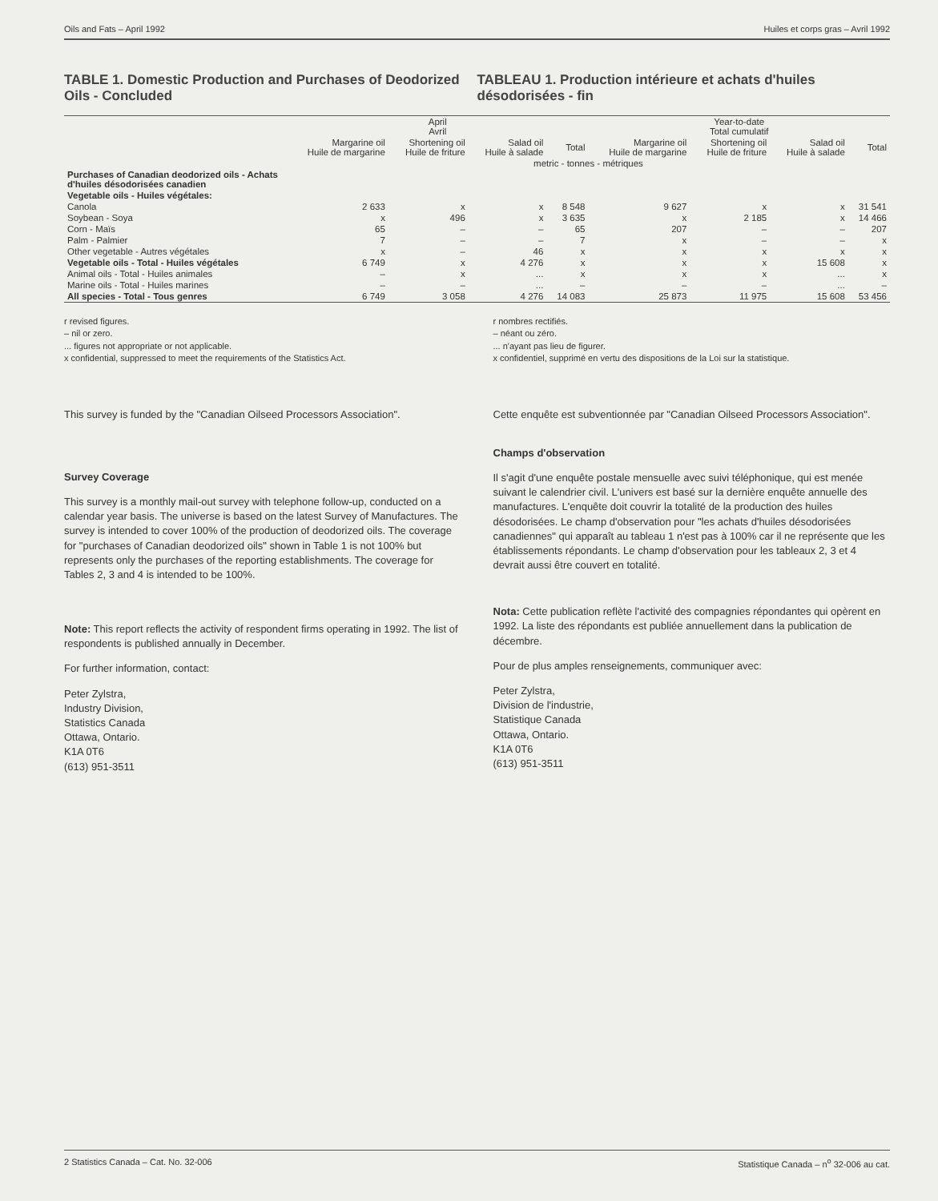Oils and Fats – April 1992 Huiles et corps gras – Avril 1992
TABLE 1. Domestic Production and Purchases of Deodorized Oils - Concluded
TABLEAU 1. Production intérieure et achats d'huiles désodorisées - fin
| | April Avril | | | | Year-to-date Total cumulatif | | | |
| --- | --- | --- | --- | --- | --- | --- | --- | --- |
| | Margarine oil Huile de margarine | Shortening oil Huile de friture | Salad oil Huile à salade | Total | Margarine oil Huile de margarine | Shortening oil Huile de friture | Salad oil Huile à salade | Total |
| | metric - tonnes - métriques | | | | | | | |
| Purchases of Canadian deodorized oils - Achats d'huiles désodorisées canadien | | | | | | | | |
| Vegetable oils - Huiles végétales: | | | | | | | | |
| Canola | 2 633 | x | x | 8 548 | 9 627 | x | x | 31 541 |
| Soybean - Soya | x | 496 | x | 3 635 | x | 2 185 | x | 14 466 |
| Corn - Maïs | 65 | – | – | 65 | 207 | – | – | 207 |
| Palm - Palmier | 7 | – | – | 7 | x | – | – | x |
| Other vegetable - Autres végétales | x | – | 46 | x | x | x | x | x |
| Vegetable oils - Total - Huiles végétales | 6 749 | x | 4 276 | x | x | x | 15 608 | x |
| Animal oils - Total - Huiles animales | – | x | ... | x | x | x | ... | x |
| Marine oils - Total - Huiles marines | – | – | ... | – | – | – | ... | – |
| All species - Total - Tous genres | 6 749 | 3 058 | 4 276 | 14 083 | 25 873 | 11 975 | 15 608 | 53 456 |
r revised figures.
– nil or zero.
... figures not appropriate or not applicable.
x confidential, suppressed to meet the requirements of the Statistics Act.
r nombres rectifiés.
– néant ou zéro.
... n'ayant pas lieu de figurer.
x confidentiel, supprimé en vertu des dispositions de la Loi sur la statistique.
This survey is funded by the "Canadian Oilseed Processors Association".
Survey Coverage
This survey is a monthly mail-out survey with telephone follow-up, conducted on a calendar year basis. The universe is based on the latest Survey of Manufactures. The survey is intended to cover 100% of the production of deodorized oils. The coverage for "purchases of Canadian deodorized oils" shown in Table 1 is not 100% but represents only the purchases of the reporting establishments. The coverage for Tables 2, 3 and 4 is intended to be 100%.
Note: This report reflects the activity of respondent firms operating in 1992. The list of respondents is published annually in December.
For further information, contact:
Peter Zylstra,
Industry Division,
Statistics Canada
Ottawa, Ontario.
K1A 0T6
(613) 951-3511
Cette enquête est subventionnée par "Canadian Oilseed Processors Association".
Champs d'observation
Il s'agit d'une enquête postale mensuelle avec suivi téléphonique, qui est menée suivant le calendrier civil. L'univers est basé sur la dernière enquête annuelle des manufactures. L'enquête doit couvrir la totalité de la production des huiles désodorisées. Le champ d'observation pour "les achats d'huiles désodorisées canadiennes" qui apparaît au tableau 1 n'est pas à 100% car il ne représente que les établissements répondants. Le champ d'observation pour les tableaux 2, 3 et 4 devrait aussi être couvert en totalité.
Nota: Cette publication reflète l'activité des compagnies répondantes qui opèrent en 1992. La liste des répondants est publiée annuellement dans la publication de décembre.
Pour de plus amples renseignements, communiquer avec:
Peter Zylstra,
Division de l'industrie,
Statistique Canada
Ottawa, Ontario.
K1A 0T6
(613) 951-3511
2 Statistics Canada – Cat. No. 32-006 Statistique Canada – n<sup>o</sup> 32-006 au cat.